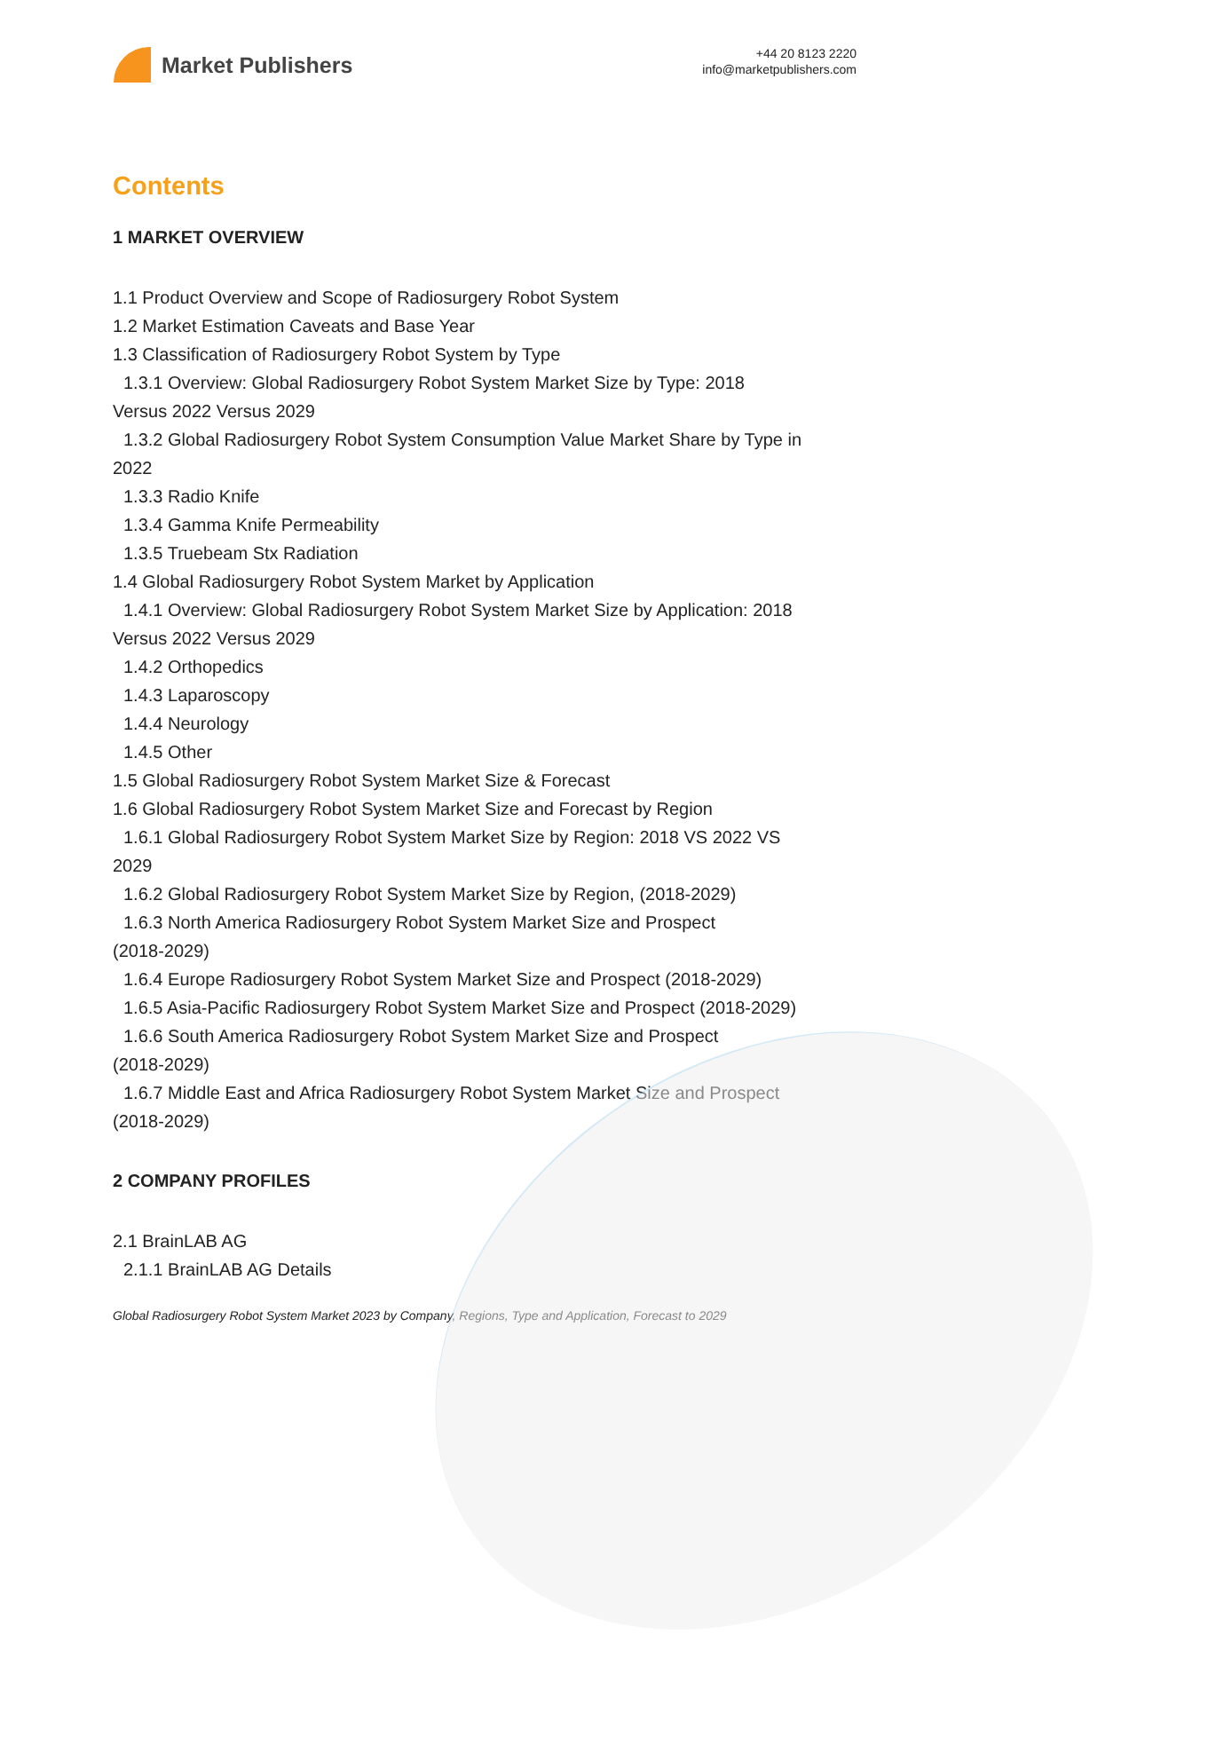Market Publishers
+44 20 8123 2220
info@marketpublishers.com
Contents
1 MARKET OVERVIEW
1.1 Product Overview and Scope of Radiosurgery Robot System
1.2 Market Estimation Caveats and Base Year
1.3 Classification of Radiosurgery Robot System by Type
1.3.1 Overview: Global Radiosurgery Robot System Market Size by Type: 2018
Versus 2022 Versus 2029
1.3.2 Global Radiosurgery Robot System Consumption Value Market Share by Type in
2022
1.3.3 Radio Knife
1.3.4 Gamma Knife Permeability
1.3.5 Truebeam Stx Radiation
1.4 Global Radiosurgery Robot System Market by Application
1.4.1 Overview: Global Radiosurgery Robot System Market Size by Application: 2018
Versus 2022 Versus 2029
1.4.2 Orthopedics
1.4.3 Laparoscopy
1.4.4 Neurology
1.4.5 Other
1.5 Global Radiosurgery Robot System Market Size & Forecast
1.6 Global Radiosurgery Robot System Market Size and Forecast by Region
1.6.1 Global Radiosurgery Robot System Market Size by Region: 2018 VS 2022 VS
2029
1.6.2 Global Radiosurgery Robot System Market Size by Region, (2018-2029)
1.6.3 North America Radiosurgery Robot System Market Size and Prospect
(2018-2029)
1.6.4 Europe Radiosurgery Robot System Market Size and Prospect (2018-2029)
1.6.5 Asia-Pacific Radiosurgery Robot System Market Size and Prospect (2018-2029)
1.6.6 South America Radiosurgery Robot System Market Size and Prospect
(2018-2029)
1.6.7 Middle East and Africa Radiosurgery Robot System Market Size and Prospect
(2018-2029)
2 COMPANY PROFILES
2.1 BrainLAB AG
2.1.1 BrainLAB AG Details
Global Radiosurgery Robot System Market 2023 by Company, Regions, Type and Application, Forecast to 2029